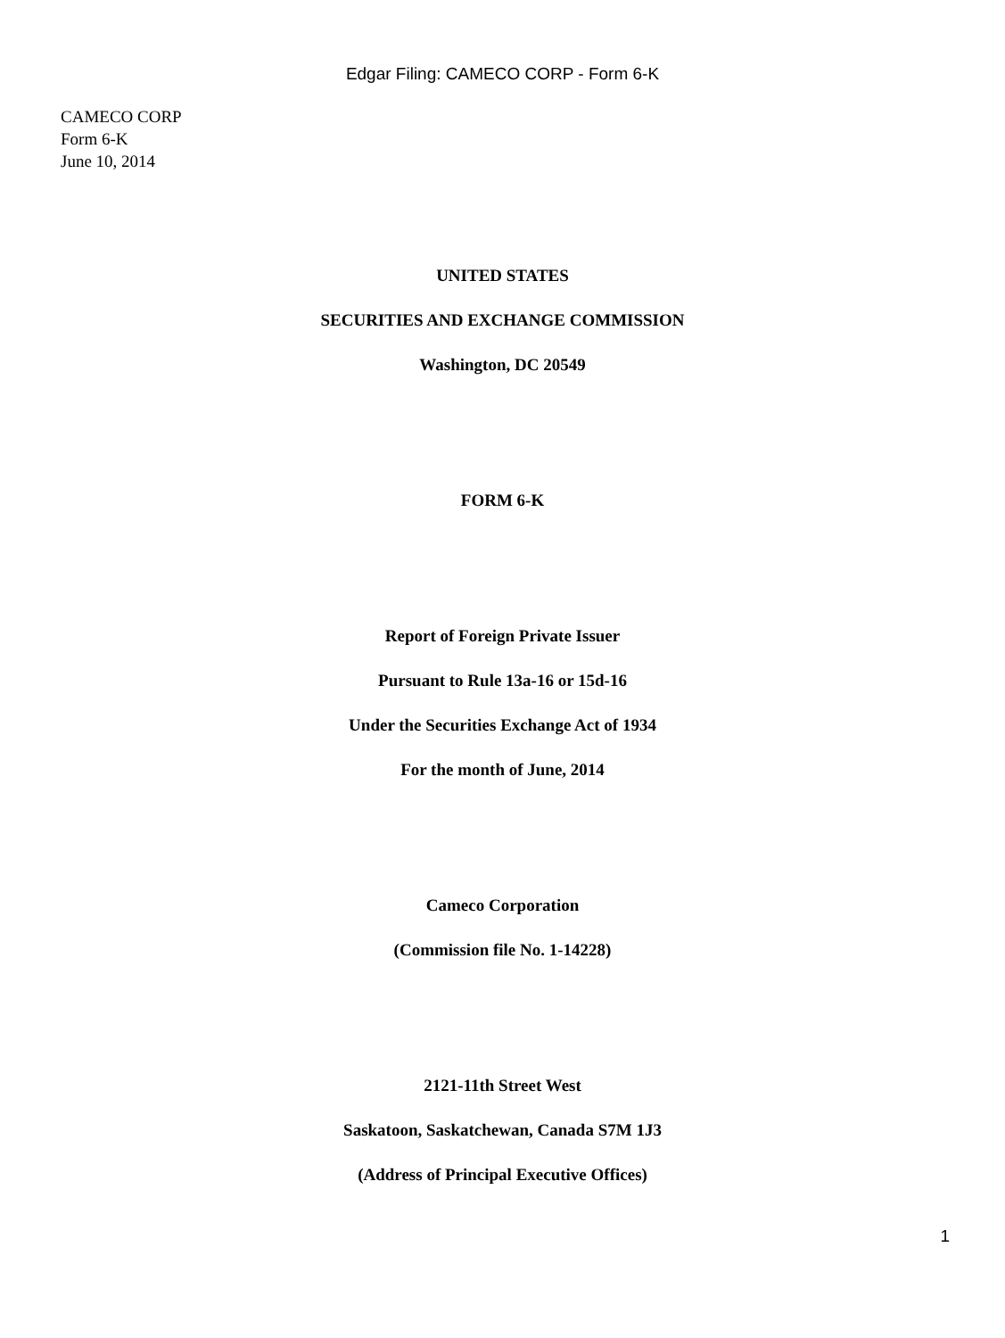Edgar Filing: CAMECO CORP - Form 6-K
CAMECO CORP
Form 6-K
June 10, 2014
UNITED STATES
SECURITIES AND EXCHANGE COMMISSION
Washington, DC 20549
FORM 6-K
Report of Foreign Private Issuer
Pursuant to Rule 13a-16 or 15d-16
Under the Securities Exchange Act of 1934
For the month of June, 2014
Cameco Corporation
(Commission file No. 1-14228)
2121-11th Street West
Saskatoon, Saskatchewan, Canada S7M 1J3
(Address of Principal Executive Offices)
1